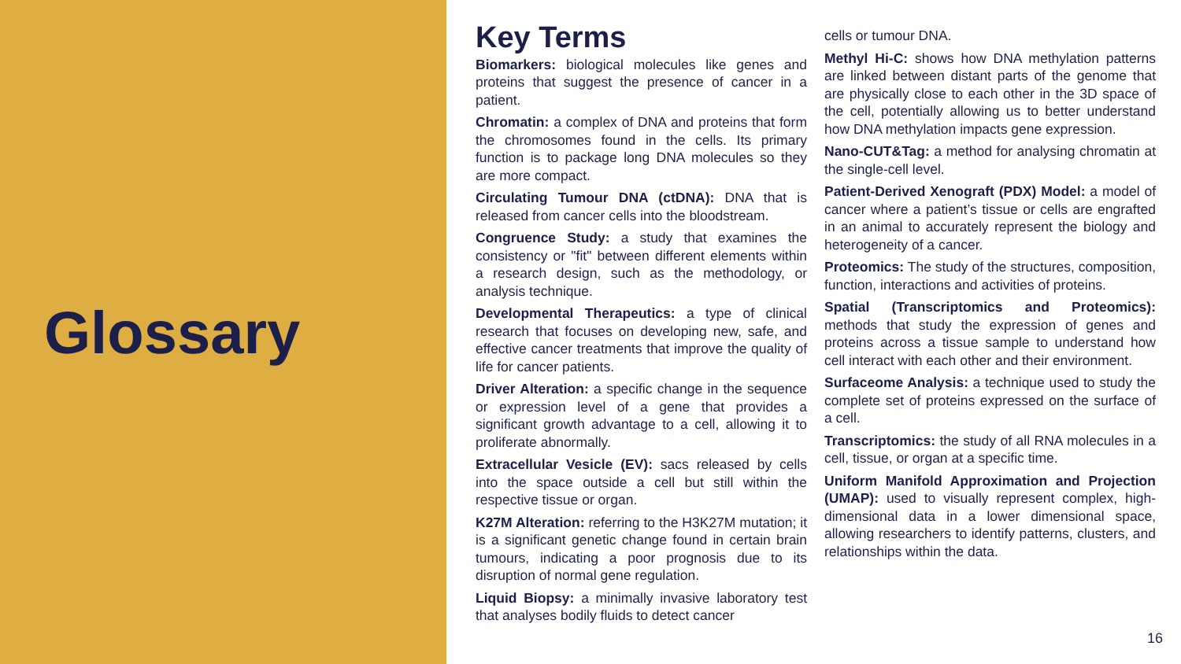Glossary
Key Terms
Biomarkers: biological molecules like genes and proteins that suggest the presence of cancer in a patient.
Chromatin: a complex of DNA and proteins that form the chromosomes found in the cells. Its primary function is to package long DNA molecules so they are more compact.
Circulating Tumour DNA (ctDNA): DNA that is released from cancer cells into the bloodstream.
Congruence Study: a study that examines the consistency or "fit" between different elements within a research design, such as the methodology, or analysis technique.
Developmental Therapeutics: a type of clinical research that focuses on developing new, safe, and effective cancer treatments that improve the quality of life for cancer patients.
Driver Alteration: a specific change in the sequence or expression level of a gene that provides a significant growth advantage to a cell, allowing it to proliferate abnormally.
Extracellular Vesicle (EV): sacs released by cells into the space outside a cell but still within the respective tissue or organ.
K27M Alteration: referring to the H3K27M mutation; it is a significant genetic change found in certain brain tumours, indicating a poor prognosis due to its disruption of normal gene regulation.
Liquid Biopsy: a minimally invasive laboratory test that analyses bodily fluids to detect cancer
cells or tumour DNA.
Methyl Hi-C: shows how DNA methylation patterns are linked between distant parts of the genome that are physically close to each other in the 3D space of the cell, potentially allowing us to better understand how DNA methylation impacts gene expression.
Nano-CUT&Tag: a method for analysing chromatin at the single-cell level.
Patient-Derived Xenograft (PDX) Model: a model of cancer where a patient’s tissue or cells are engrafted in an animal to accurately represent the biology and heterogeneity of a cancer.
Proteomics: The study of the structures, composition, function, interactions and activities of proteins.
Spatial (Transcriptomics and Proteomics): methods that study the expression of genes and proteins across a tissue sample to understand how cell interact with each other and their environment.
Surfaceome Analysis: a technique used to study the complete set of proteins expressed on the surface of a cell.
Transcriptomics: the study of all RNA molecules in a cell, tissue, or organ at a specific time.
Uniform Manifold Approximation and Projection (UMAP): used to visually represent complex, high-dimensional data in a lower dimensional space, allowing researchers to identify patterns, clusters, and relationships within the data.
16